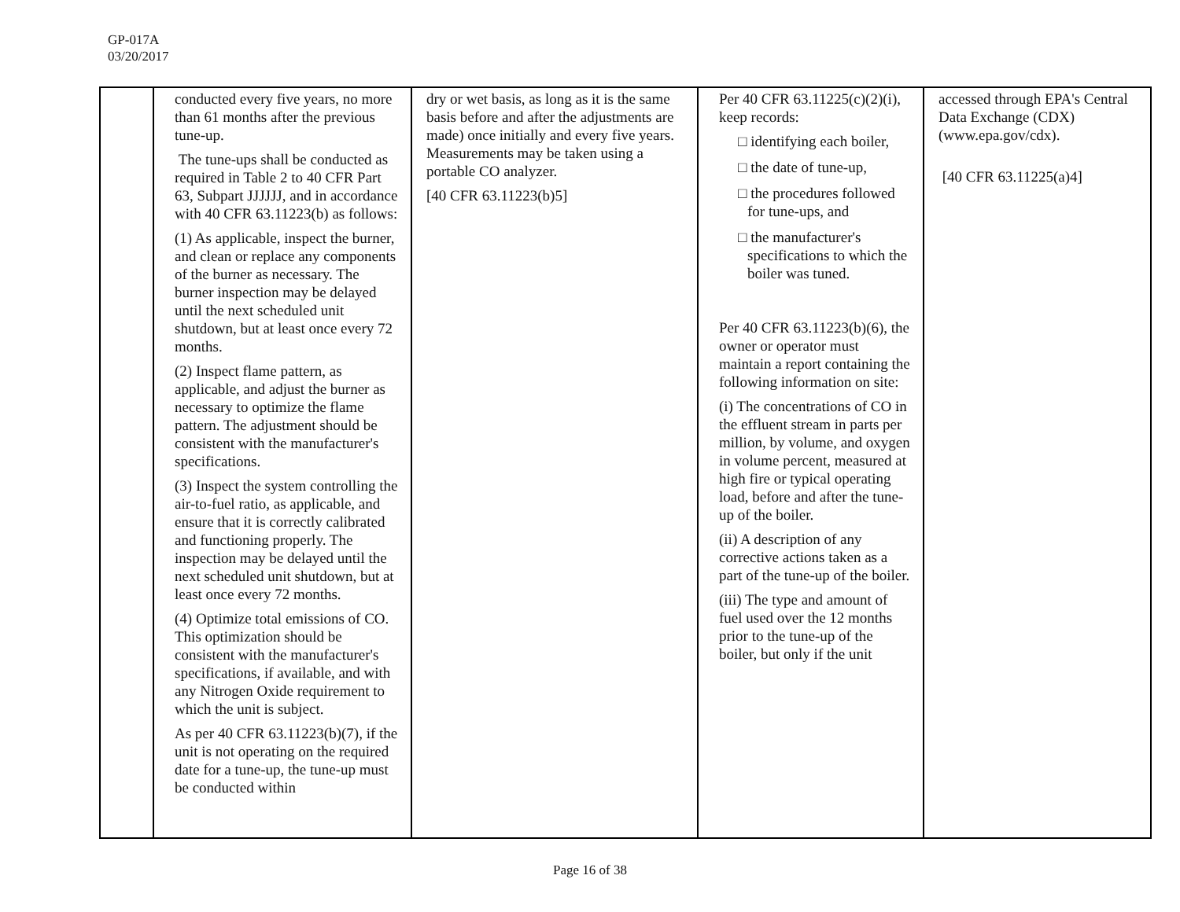GP-017A
03/20/2017
| | conducted every five years, no more than 61 months after the previous tune-up. The tune-ups shall be conducted as required in Table 2 to 40 CFR Part 63, Subpart JJJJJJ, and in accordance with 40 CFR 63.11223(b) as follows: (1) As applicable, inspect the burner, and clean or replace any components of the burner as necessary. The burner inspection may be delayed until the next scheduled unit shutdown, but at least once every 72 months. (2) Inspect flame pattern, as applicable, and adjust the burner as necessary to optimize the flame pattern. The adjustment should be consistent with the manufacturer's specifications. (3) Inspect the system controlling the air-to-fuel ratio, as applicable, and ensure that it is correctly calibrated and functioning properly. The inspection may be delayed until the next scheduled unit shutdown, but at least once every 72 months. (4) Optimize total emissions of CO. This optimization should be consistent with the manufacturer's specifications, if available, and with any Nitrogen Oxide requirement to which the unit is subject. As per 40 CFR 63.11223(b)(7), if the unit is not operating on the required date for a tune-up, the tune-up must be conducted within | dry or wet basis, as long as it is the same basis before and after the adjustments are made) once initially and every five years. Measurements may be taken using a portable CO analyzer. [40 CFR 63.11223(b)5] | Per 40 CFR 63.11225(c)(2)(i), keep records: □ identifying each boiler, □ the date of tune-up, □ the procedures followed for tune-ups, and □ the manufacturer's specifications to which the boiler was tuned. Per 40 CFR 63.11223(b)(6), the owner or operator must maintain a report containing the following information on site: (i) The concentrations of CO in the effluent stream in parts per million, by volume, and oxygen in volume percent, measured at high fire or typical operating load, before and after the tune-up of the boiler. (ii) A description of any corrective actions taken as a part of the tune-up of the boiler. (iii) The type and amount of fuel used over the 12 months prior to the tune-up of the boiler, but only if the unit | accessed through EPA's Central Data Exchange (CDX) (www.epa.gov/cdx). [40 CFR 63.11225(a)4] |
Page 16 of 38